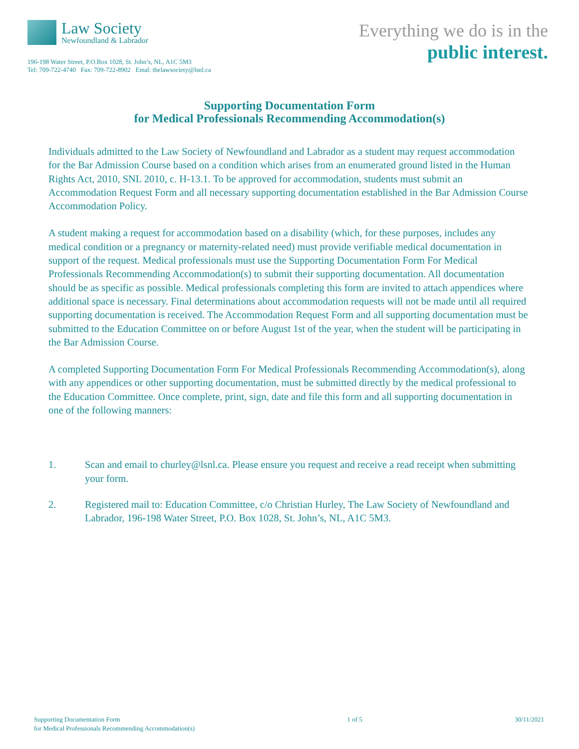Law Society
Newfoundland & Labrador
196-198 Water Street, P.O.Box 1028, St. John’s, NL, A1C 5M3
Tel: 709-722-4740 Fax: 709-722-8902 Emal: thelawsociety@lsnl.ca
Everything we do is in the
public interest.
Supporting Documentation Form
for Medical Professionals Recommending Accommodation(s)
Individuals admitted to the Law Society of Newfoundland and Labrador as a student may request accommodation for the Bar Admission Course based on a condition which arises from an enumerated ground listed in the Human Rights Act, 2010, SNL 2010, c. H-13.1. To be approved for accommodation, students must submit an Accommodation Request Form and all necessary supporting documentation established in the Bar Admission Course Accommodation Policy.
A student making a request for accommodation based on a disability (which, for these purposes, includes any medical condition or a pregnancy or maternity-related need) must provide verifiable medical documentation in support of the request. Medical professionals must use the Supporting Documentation Form For Medical Professionals Recommending Accommodation(s) to submit their supporting documentation. All documentation should be as specific as possible. Medical professionals completing this form are invited to attach appendices where additional space is necessary. Final determinations about accommodation requests will not be made until all required supporting documentation is received. The Accommodation Request Form and all supporting documentation must be submitted to the Education Committee on or before August 1st of the year, when the student will be participating in the Bar Admission Course.
A completed Supporting Documentation Form For Medical Professionals Recommending Accommodation(s), along with any appendices or other supporting documentation, must be submitted directly by the medical professional to the Education Committee. Once complete, print, sign, date and file this form and all supporting documentation in one of the following manners:
1. Scan and email to churley@lsnl.ca. Please ensure you request and receive a read receipt when submitting your form.
2. Registered mail to: Education Committee, c/o Christian Hurley, The Law Society of Newfoundland and Labrador, 196-198 Water Street, P.O. Box 1028, St. John’s, NL, A1C 5M3.
Supporting Documentation Form
for Medical Professionals Recommending Accommodation(s)
1 of 5 30/11/2021